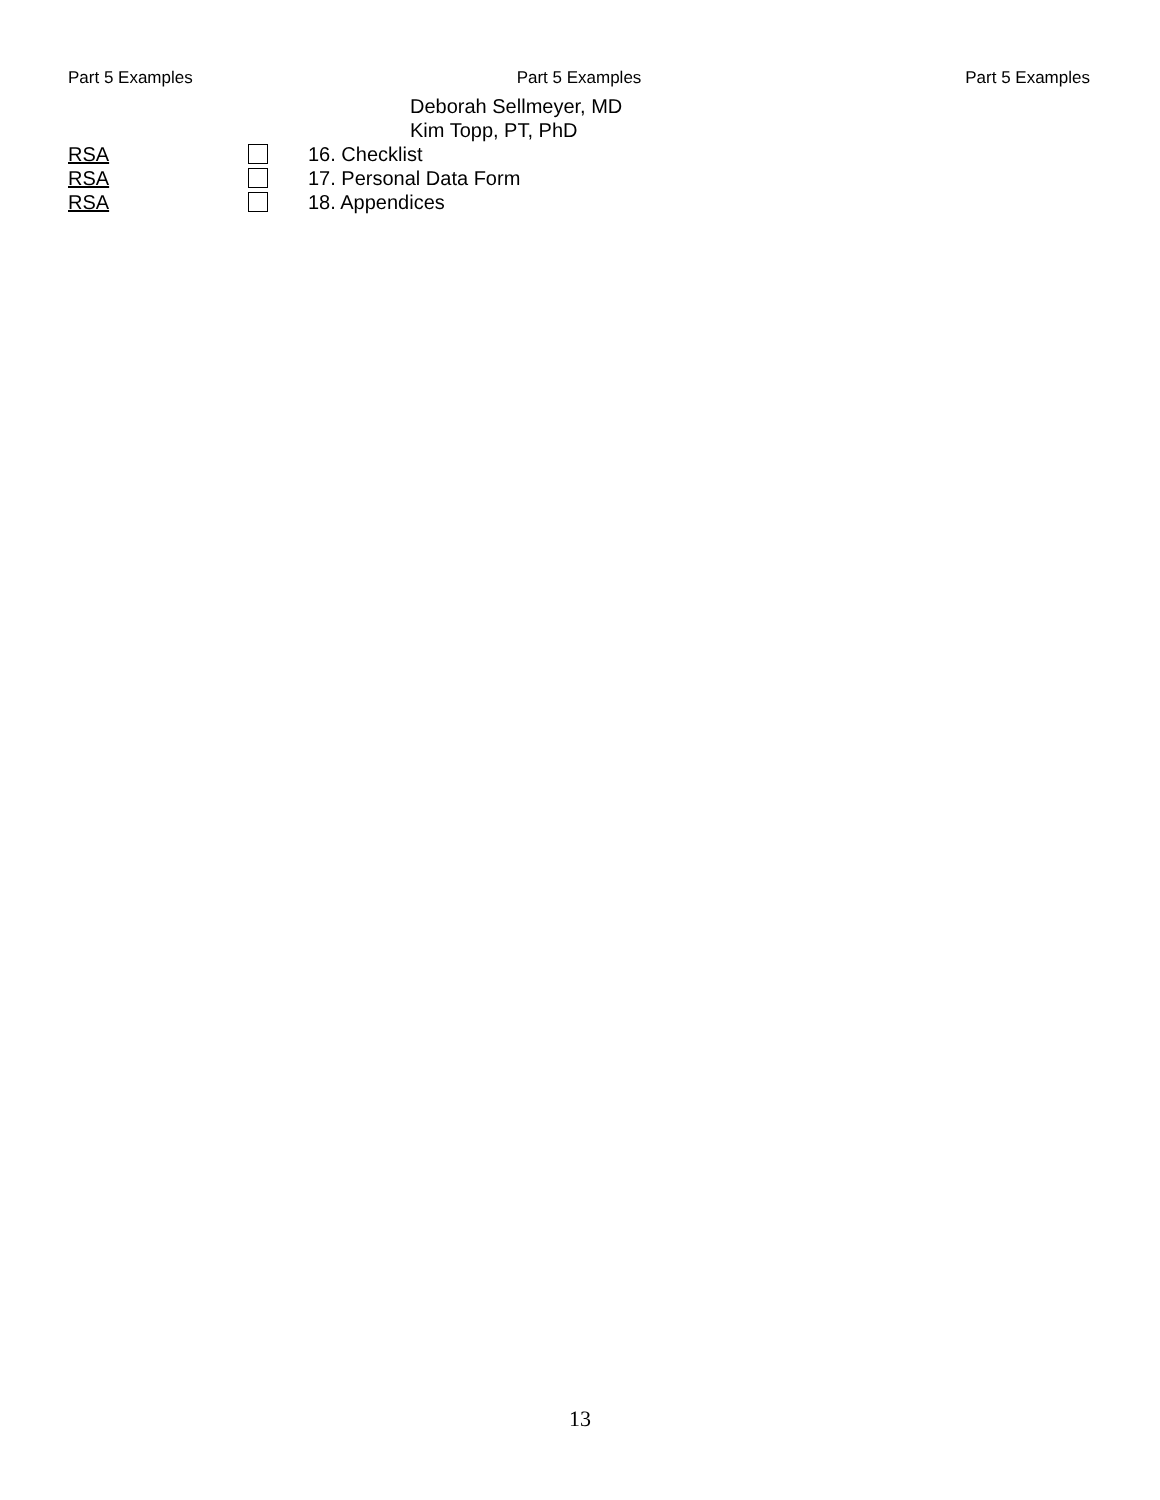Part 5 Examples Part 5 Examples Part 5 Examples
Deborah Sellmeyer, MD
Kim Topp, PT, PhD
RSA 16. Checklist
RSA 17. Personal Data Form
RSA 18. Appendices
13